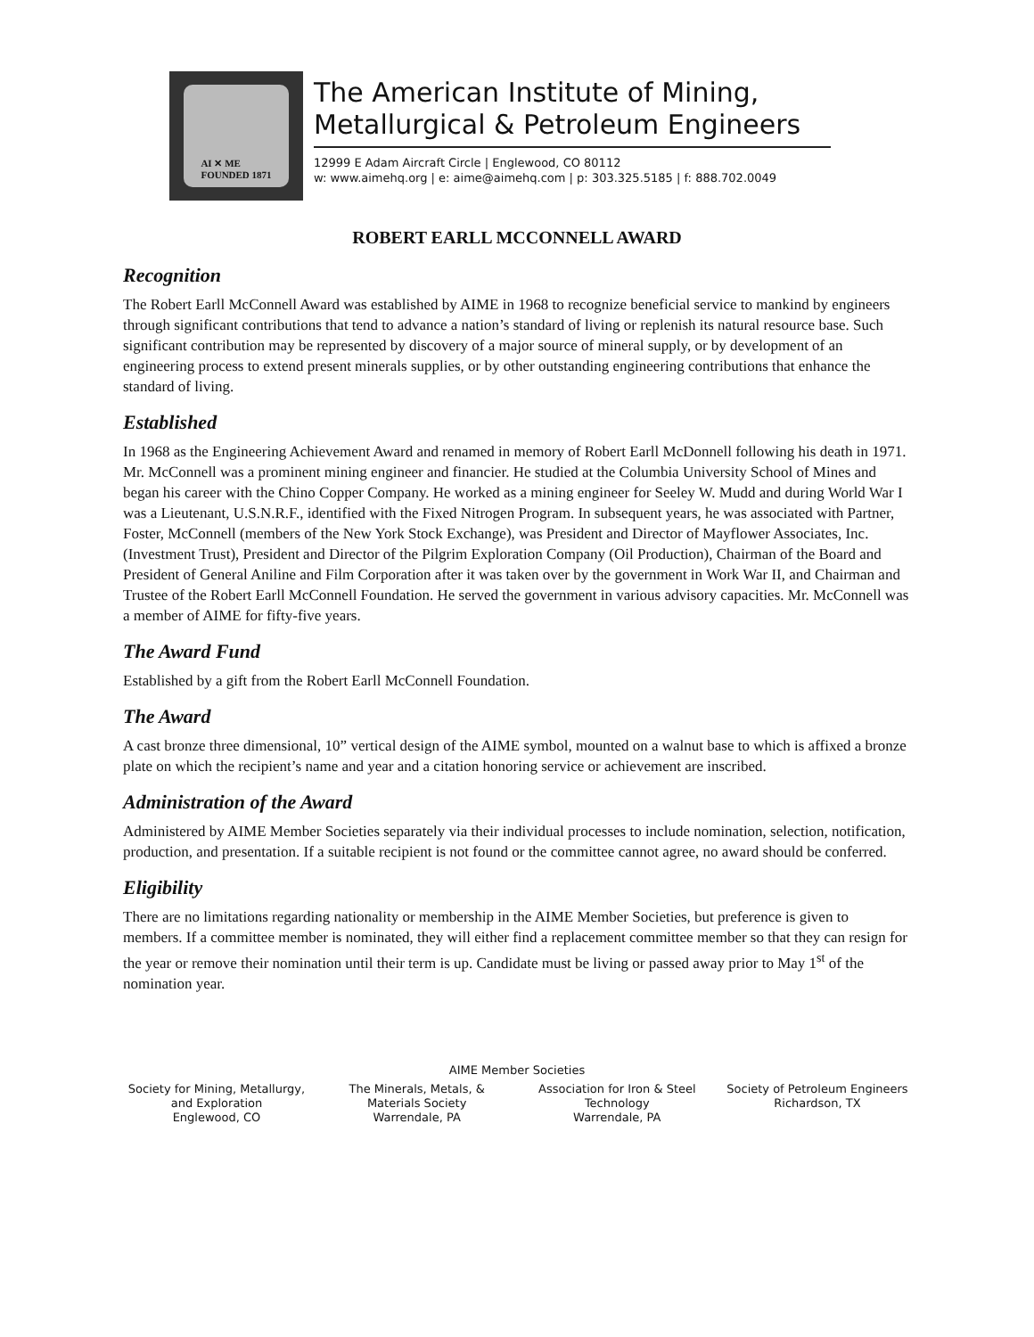AI ✕ ME
FOUNDED 1871
The American Institute of Mining,
Metallurgical & Petroleum Engineers
12999 E Adam Aircraft Circle | Englewood, CO 80112
w: www.aimehq.org | e: aime@aimehq.com | p: 303.325.5185 | f: 888.702.0049
ROBERT EARLL MCCONNELL AWARD
Recognition
The Robert Earll McConnell Award was established by AIME in 1968 to recognize beneficial service to mankind by engineers through significant contributions that tend to advance a nation’s standard of living or replenish its natural resource base. Such significant contribution may be represented by discovery of a major source of mineral supply, or by development of an engineering process to extend present minerals supplies, or by other outstanding engineering contributions that enhance the standard of living.
Established
In 1968 as the Engineering Achievement Award and renamed in memory of Robert Earll McDonnell following his death in 1971. Mr. McConnell was a prominent mining engineer and financier. He studied at the Columbia University School of Mines and began his career with the Chino Copper Company. He worked as a mining engineer for Seeley W. Mudd and during World War I was a Lieutenant, U.S.N.R.F., identified with the Fixed Nitrogen Program. In subsequent years, he was associated with Partner, Foster, McConnell (members of the New York Stock Exchange), was President and Director of Mayflower Associates, Inc. (Investment Trust), President and Director of the Pilgrim Exploration Company (Oil Production), Chairman of the Board and President of General Aniline and Film Corporation after it was taken over by the government in Work War II, and Chairman and Trustee of the Robert Earll McConnell Foundation. He served the government in various advisory capacities. Mr. McConnell was a member of AIME for fifty-five years.
The Award Fund
Established by a gift from the Robert Earll McConnell Foundation.
The Award
A cast bronze three dimensional, 10” vertical design of the AIME symbol, mounted on a walnut base to which is affixed a bronze plate on which the recipient’s name and year and a citation honoring service or achievement are inscribed.
Administration of the Award
Administered by AIME Member Societies separately via their individual processes to include nomination, selection, notification, production, and presentation. If a suitable recipient is not found or the committee cannot agree, no award should be conferred.
Eligibility
There are no limitations regarding nationality or membership in the AIME Member Societies, but preference is given to members. If a committee member is nominated, they will either find a replacement committee member so that they can resign for the year or remove their nomination until their term is up. Candidate must be living or passed away prior to May 1<sup>st</sup> of the nomination year.
AIME Member Societies
Society for Mining, Metallurgy, and Exploration
Englewood, CO
The Minerals, Metals, & Materials Society
Warrendale, PA
Association for Iron & Steel Technology
Warrendale, PA
Society of Petroleum Engineers
Richardson, TX